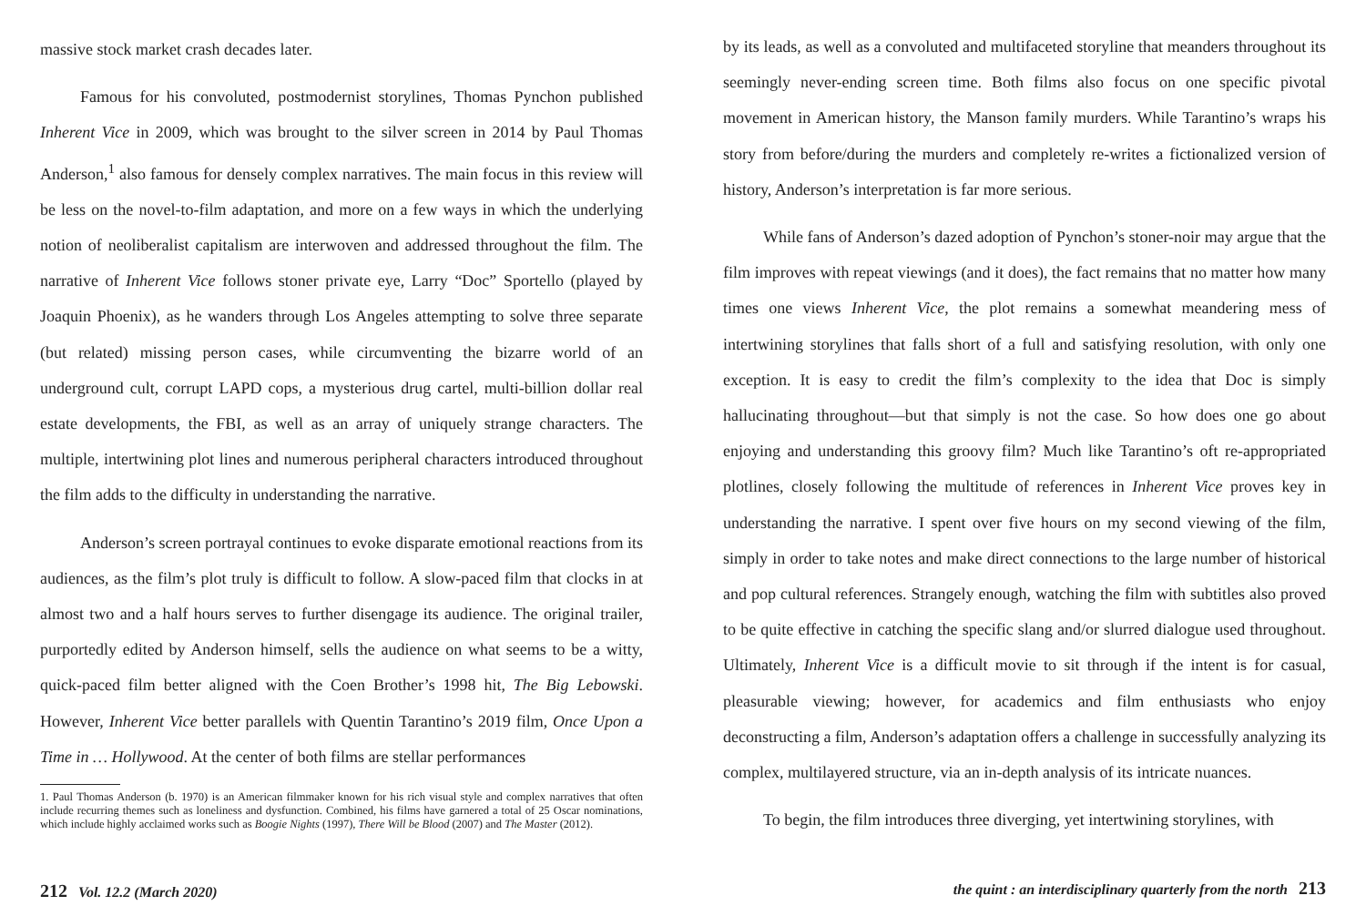massive stock market crash decades later.
Famous for his convoluted, postmodernist storylines, Thomas Pynchon published Inherent Vice in 2009, which was brought to the silver screen in 2014 by Paul Thomas Anderson,<sup>1</sup> also famous for densely complex narratives. The main focus in this review will be less on the novel-to-film adaptation, and more on a few ways in which the underlying notion of neoliberalist capitalism are interwoven and addressed throughout the film. The narrative of Inherent Vice follows stoner private eye, Larry “Doc” Sportello (played by Joaquin Phoenix), as he wanders through Los Angeles attempting to solve three separate (but related) missing person cases, while circumventing the bizarre world of an underground cult, corrupt LAPD cops, a mysterious drug cartel, multi-billion dollar real estate developments, the FBI, as well as an array of uniquely strange characters. The multiple, intertwining plot lines and numerous peripheral characters introduced throughout the film adds to the difficulty in understanding the narrative.
Anderson’s screen portrayal continues to evoke disparate emotional reactions from its audiences, as the film’s plot truly is difficult to follow. A slow-paced film that clocks in at almost two and a half hours serves to further disengage its audience. The original trailer, purportedly edited by Anderson himself, sells the audience on what seems to be a witty, quick-paced film better aligned with the Coen Brother’s 1998 hit, The Big Lebowski. However, Inherent Vice better parallels with Quentin Tarantino’s 2019 film, Once Upon a Time in … Hollywood. At the center of both films are stellar performances
1. Paul Thomas Anderson (b. 1970) is an American filmmaker known for his rich visual style and complex narratives that often include recurring themes such as loneliness and dysfunction. Combined, his films have garnered a total of 25 Oscar nominations, which include highly acclaimed works such as Boogie Nights (1997), There Will be Blood (2007) and The Master (2012).
212 Vol. 12.2 (March 2020)
by its leads, as well as a convoluted and multifaceted storyline that meanders throughout its seemingly never-ending screen time. Both films also focus on one specific pivotal movement in American history, the Manson family murders. While Tarantino’s wraps his story from before/during the murders and completely re-writes a fictionalized version of history, Anderson’s interpretation is far more serious.
While fans of Anderson’s dazed adoption of Pynchon’s stoner-noir may argue that the film improves with repeat viewings (and it does), the fact remains that no matter how many times one views Inherent Vice, the plot remains a somewhat meandering mess of intertwining storylines that falls short of a full and satisfying resolution, with only one exception. It is easy to credit the film’s complexity to the idea that Doc is simply hallucinating throughout—but that simply is not the case. So how does one go about enjoying and understanding this groovy film? Much like Tarantino’s oft re-appropriated plotlines, closely following the multitude of references in Inherent Vice proves key in understanding the narrative. I spent over five hours on my second viewing of the film, simply in order to take notes and make direct connections to the large number of historical and pop cultural references. Strangely enough, watching the film with subtitles also proved to be quite effective in catching the specific slang and/or slurred dialogue used throughout. Ultimately, Inherent Vice is a difficult movie to sit through if the intent is for casual, pleasurable viewing; however, for academics and film enthusiasts who enjoy deconstructing a film, Anderson’s adaptation offers a challenge in successfully analyzing its complex, multilayered structure, via an in-depth analysis of its intricate nuances.
To begin, the film introduces three diverging, yet intertwining storylines, with
the quint : an interdisciplinary quarterly from the north 213